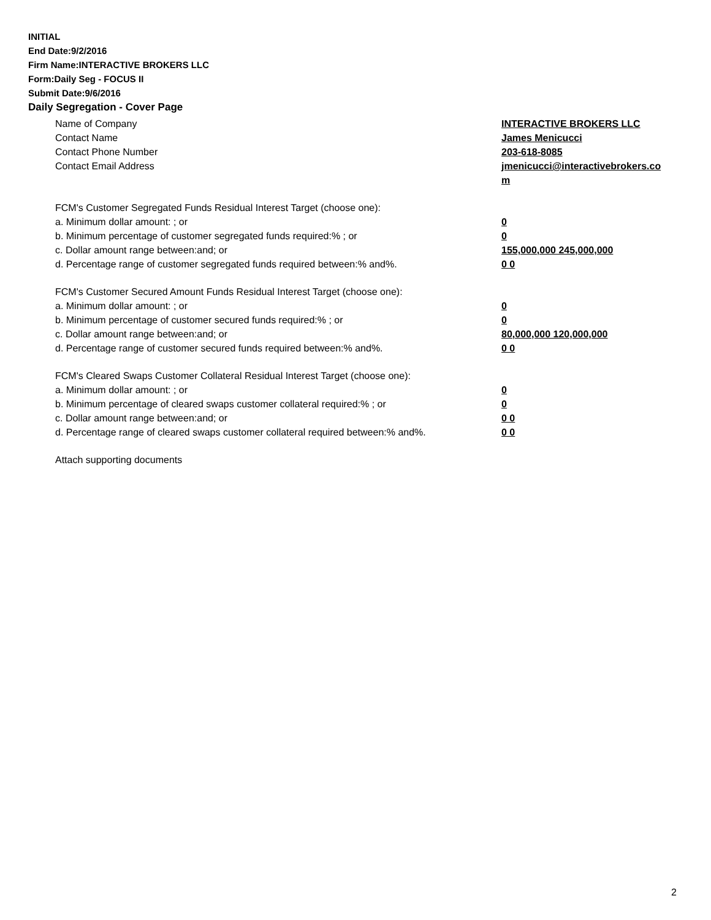INITIAL
End Date:9/2/2016
Firm Name:INTERACTIVE BROKERS LLC
Form:Daily Seg - FOCUS II
Submit Date:9/6/2016
Daily Segregation - Cover Page
Name of Company INTERACTIVE BROKERS LLC
Contact Name James Menicucci
Contact Phone Number 203-618-8085
Contact Email Address jmenicucci@interactivebrokers.com
FCM's Customer Segregated Funds Residual Interest Target (choose one):
a. Minimum dollar amount: ; or 0
b. Minimum percentage of customer segregated funds required:% ; or 0
c. Dollar amount range between:and; or 155,000,000 245,000,000
d. Percentage range of customer segregated funds required between:% and%. 0 0
FCM's Customer Secured Amount Funds Residual Interest Target (choose one):
a. Minimum dollar amount: ; or 0
b. Minimum percentage of customer secured funds required:% ; or 0
c. Dollar amount range between:and; or 80,000,000 120,000,000
d. Percentage range of customer secured funds required between:% and%. 0 0
FCM's Cleared Swaps Customer Collateral Residual Interest Target (choose one):
a. Minimum dollar amount: ; or 0
b. Minimum percentage of cleared swaps customer collateral required:% ; or 0
c. Dollar amount range between:and; or 0 0
d. Percentage range of cleared swaps customer collateral required between:% and%.
0 0
Attach supporting documents
2